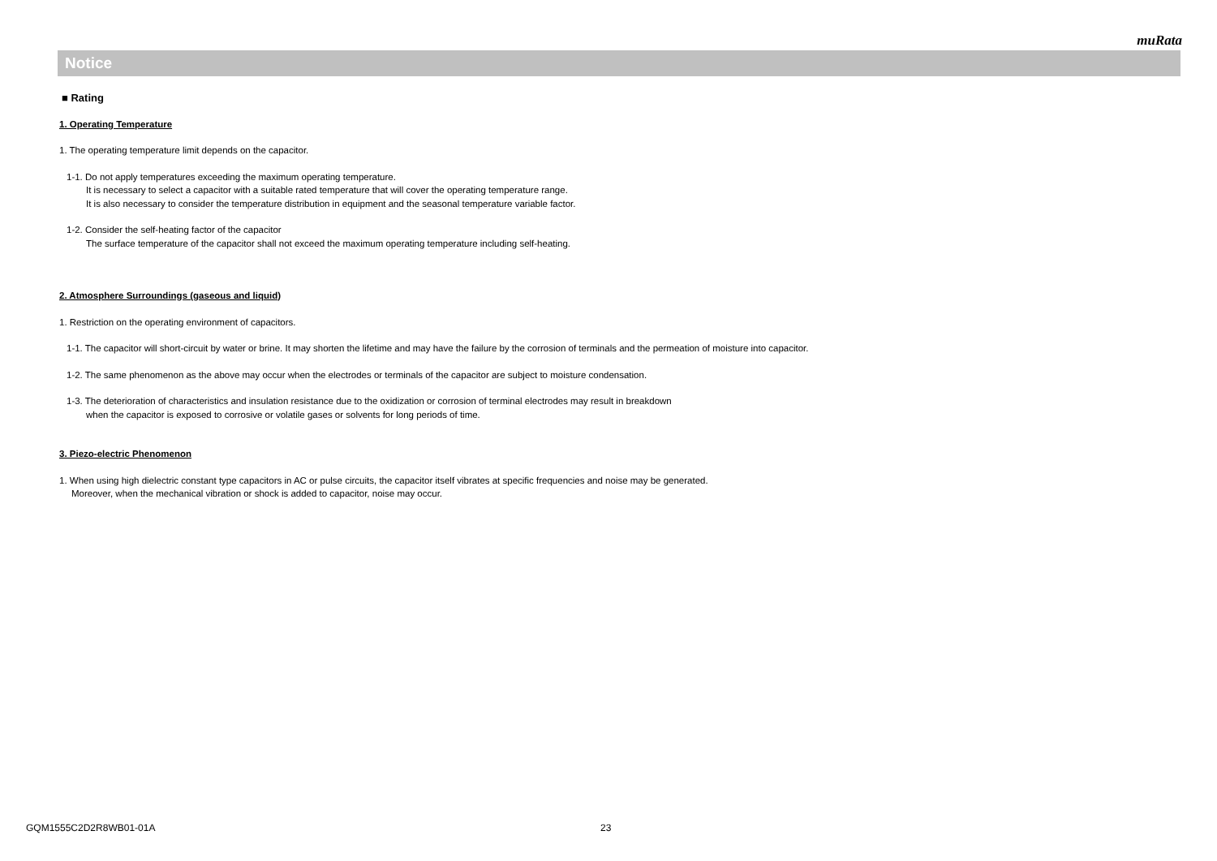muRata
Notice
■ Rating
1. Operating Temperature
1. The operating temperature limit depends on the capacitor.
1-1. Do not apply temperatures exceeding the maximum operating temperature.
It is necessary to select a capacitor with a suitable rated temperature that will cover the operating temperature range.
It is also necessary to consider the temperature distribution in equipment and the seasonal temperature variable factor.
1-2. Consider the self-heating factor of the capacitor
The surface temperature of the capacitor shall not exceed the maximum operating temperature including self-heating.
2. Atmosphere Surroundings (gaseous and liquid)
1. Restriction on the operating environment of capacitors.
1-1. The capacitor will short-circuit by water or brine. It may shorten the lifetime and may have the failure by the corrosion of terminals and the permeation of moisture into capacitor.
1-2. The same phenomenon as the above may occur when the electrodes or terminals of the capacitor are subject to moisture condensation.
1-3. The deterioration of characteristics and insulation resistance due to the oxidization or corrosion of terminal electrodes may result in breakdown
when the capacitor is exposed to corrosive or volatile gases or solvents for long periods of time.
3. Piezo-electric Phenomenon
1. When using high dielectric constant type capacitors in AC or pulse circuits, the capacitor itself vibrates at specific frequencies and noise may be generated.
Moreover, when the mechanical vibration or shock is added to capacitor, noise may occur.
GQM1555C2D2R8WB01-01A 23